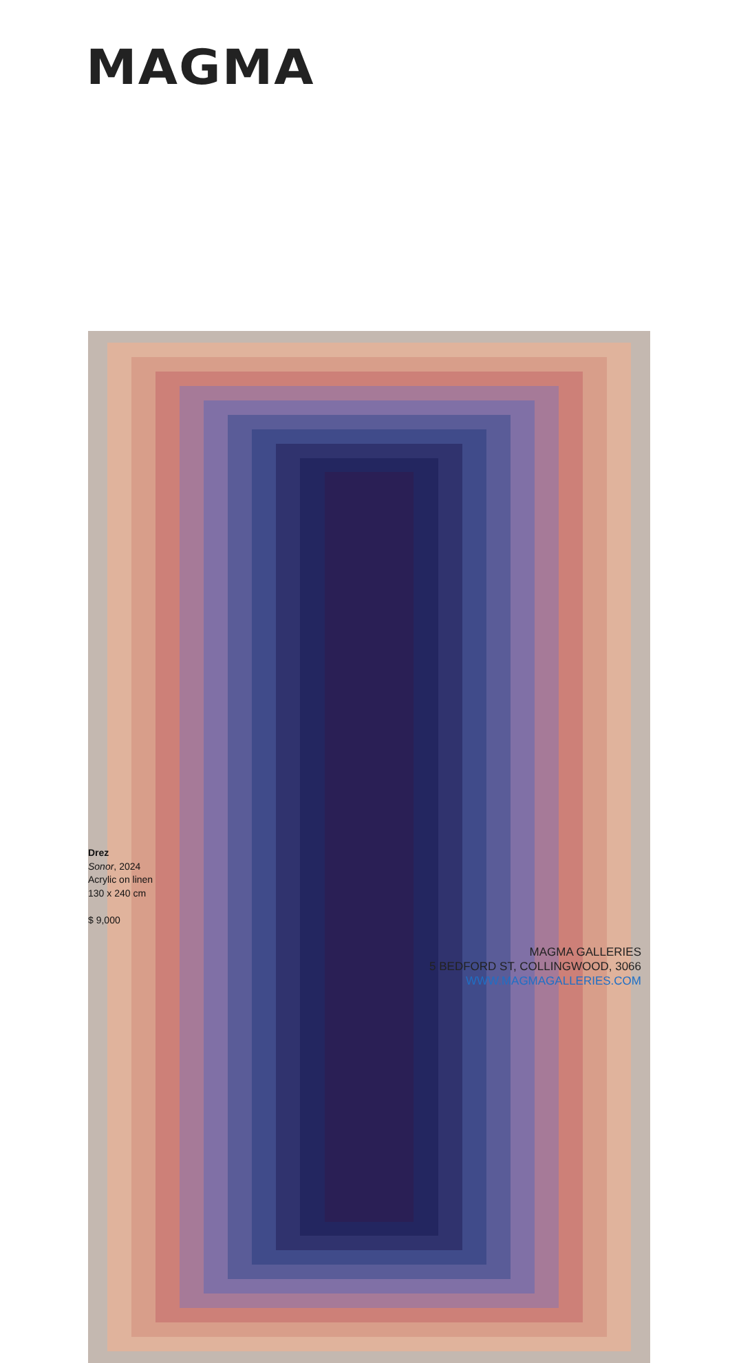MAGMA
Drez
Sonor, 2024
Acrylic on linen
130 x 240 cm
$ 9,000
MAGMA GALLERIES
5 BEDFORD ST, COLLINGWOOD, 3066
WWW.MAGMAGALLERIES.COM